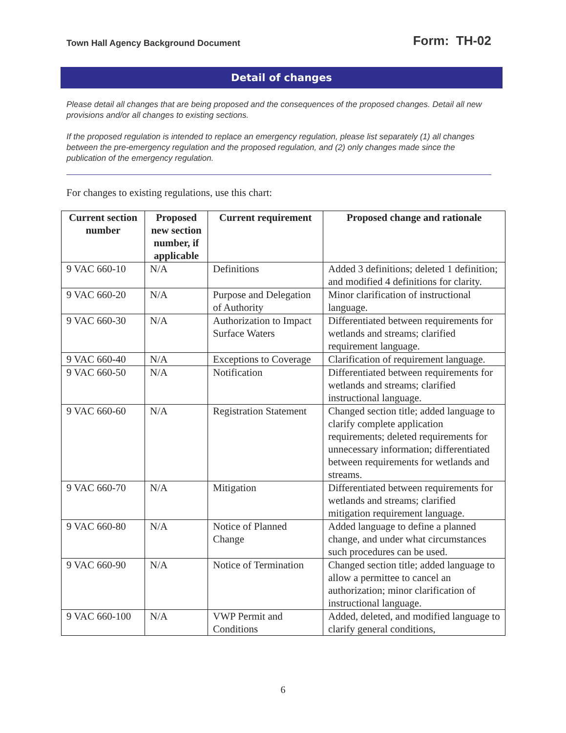Town Hall Agency Background Document Form: TH-02
Detail of changes
Please detail all changes that are being proposed and the consequences of the proposed changes. Detail all new provisions and/or all changes to existing sections.
If the proposed regulation is intended to replace an emergency regulation, please list separately (1) all changes between the pre-emergency regulation and the proposed regulation, and (2) only changes made since the publication of the emergency regulation.
For changes to existing regulations, use this chart:
| Current section number | Proposed new section number, if applicable | Current requirement | Proposed change and rationale |
| --- | --- | --- | --- |
| 9 VAC 660-10 | N/A | Definitions | Added 3 definitions; deleted 1 definition; and modified 4 definitions for clarity. |
| 9 VAC 660-20 | N/A | Purpose and Delegation of Authority | Minor clarification of instructional language. |
| 9 VAC 660-30 | N/A | Authorization to Impact Surface Waters | Differentiated between requirements for wetlands and streams; clarified requirement language. |
| 9 VAC 660-40 | N/A | Exceptions to Coverage | Clarification of requirement language. |
| 9 VAC 660-50 | N/A | Notification | Differentiated between requirements for wetlands and streams; clarified instructional language. |
| 9 VAC 660-60 | N/A | Registration Statement | Changed section title; added language to clarify complete application requirements; deleted requirements for unnecessary information; differentiated between requirements for wetlands and streams. |
| 9 VAC 660-70 | N/A | Mitigation | Differentiated between requirements for wetlands and streams; clarified mitigation requirement language. |
| 9 VAC 660-80 | N/A | Notice of Planned Change | Added language to define a planned change, and under what circumstances such procedures can be used. |
| 9 VAC 660-90 | N/A | Notice of Termination | Changed section title; added language to allow a permittee to cancel an authorization; minor clarification of instructional language. |
| 9 VAC 660-100 | N/A | VWP Permit and Conditions | Added, deleted, and modified language to clarify general conditions, |
6